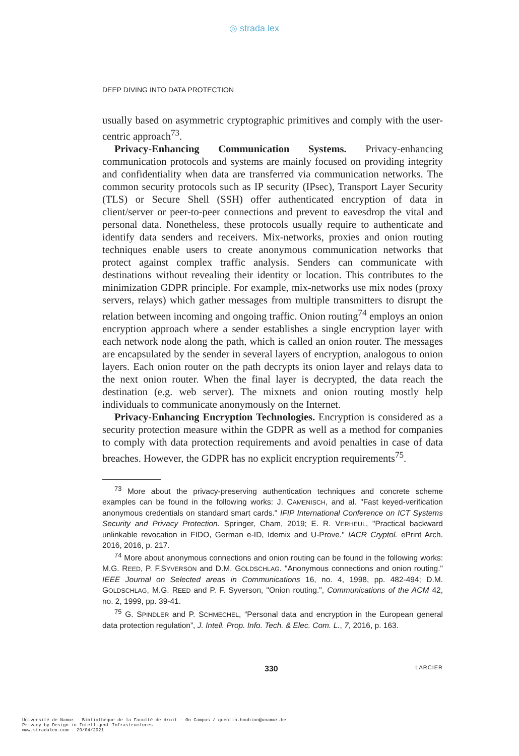◎ strada lex
DEEP DIVING INTO DATA PROTECTION
usually based on asymmetric cryptographic primitives and comply with the user-centric approach<sup>73</sup>.
Privacy-Enhancing Communication Systems. Privacy-enhancing communication protocols and systems are mainly focused on providing integrity and confidentiality when data are transferred via communication networks. The common security protocols such as IP security (IPsec), Transport Layer Security (TLS) or Secure Shell (SSH) offer authenticated encryption of data in client/server or peer-to-peer connections and prevent to eavesdrop the vital and personal data. Nonetheless, these protocols usually require to authenticate and identify data senders and receivers. Mix-networks, proxies and onion routing techniques enable users to create anonymous communication networks that protect against complex traffic analysis. Senders can communicate with destinations without revealing their identity or location. This contributes to the minimization GDPR principle. For example, mix-networks use mix nodes (proxy servers, relays) which gather messages from multiple transmitters to disrupt the relation between incoming and ongoing traffic. Onion routing<sup>74</sup> employs an onion encryption approach where a sender establishes a single encryption layer with each network node along the path, which is called an onion router. The messages are encapsulated by the sender in several layers of encryption, analogous to onion layers. Each onion router on the path decrypts its onion layer and relays data to the next onion router. When the final layer is decrypted, the data reach the destination (e.g. web server). The mixnets and onion routing mostly help individuals to communicate anonymously on the Internet.
Privacy-Enhancing Encryption Technologies. Encryption is considered as a security protection measure within the GDPR as well as a method for companies to comply with data protection requirements and avoid penalties in case of data breaches. However, the GDPR has no explicit encryption requirements<sup>75</sup>.
<sup>73</sup> More about the privacy-preserving authentication techniques and concrete scheme examples can be found in the following works: J. CAMENISCH, and al. "Fast keyed-verification anonymous credentials on standard smart cards." IFIP International Conference on ICT Systems Security and Privacy Protection. Springer, Cham, 2019; E. R. VERHEUL, "Practical backward unlinkable revocation in FIDO, German e-ID, Idemix and U-Prove." IACR Cryptol. ePrint Arch. 2016, 2016, p. 217.
<sup>74</sup> More about anonymous connections and onion routing can be found in the following works: M.G. REED, P. F.SYVERSON and D.M. GOLDSCHLAG. "Anonymous connections and onion routing." IEEE Journal on Selected areas in Communications 16, no. 4, 1998, pp. 482-494; D.M. GOLDSCHLAG, M.G. REED and P. F. Syverson, "Onion routing.", Communications of the ACM 42, no. 2, 1999, pp. 39-41.
<sup>75</sup> G. SPINDLER and P. SCHMECHEL, “Personal data and encryption in the European general data protection regulation”, J. Intell. Prop. Info. Tech. & Elec. Com. L., 7, 2016, p. 163.
330 LARCIER
Université de Namur - Bibliothèque de la Faculté de droit - On Campus / quentin.houbion@unamur.be
Privacy-by-Design in Intelligent Infrastructures
www.stradalex.com - 29/04/2021